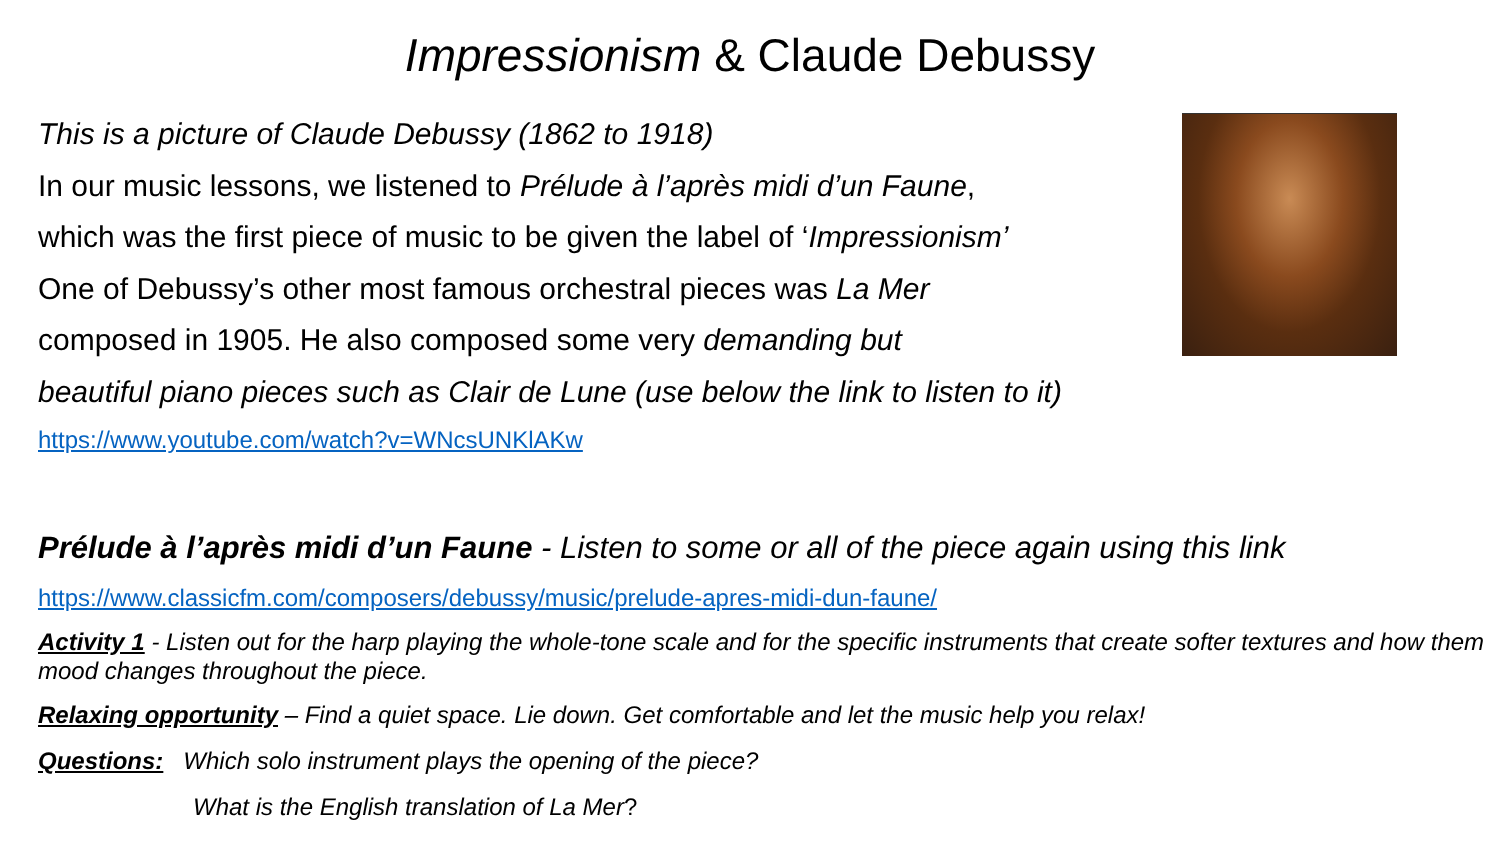Impressionism & Claude Debussy
This is a picture of Claude Debussy (1862 to 1918)
In our music lessons, we listened to Prélude à l’après midi d’un Faune,
which was the first piece of music to be given the label of ‘Impressionism’
One of Debussy’s other most famous orchestral pieces was La Mer
composed in 1905. He also composed some very demanding but
beautiful piano pieces such as Clair de Lune (use below the link to listen to it)
https://www.youtube.com/watch?v=WNcsUNKlAKw
Prélude à l’après midi d’un Faune - Listen to some or all of the piece again using this link
https://www.classicfm.com/composers/debussy/music/prelude-apres-midi-dun-faune/
Activity 1 - Listen out for the harp playing the whole-tone scale and for the specific instruments that create softer textures and how them mood changes throughout the piece.
Relaxing opportunity – Find a quiet space. Lie down. Get comfortable and let the music help you relax!
Questions: Which solo instrument plays the opening of the piece?
What is the English translation of La Mer?